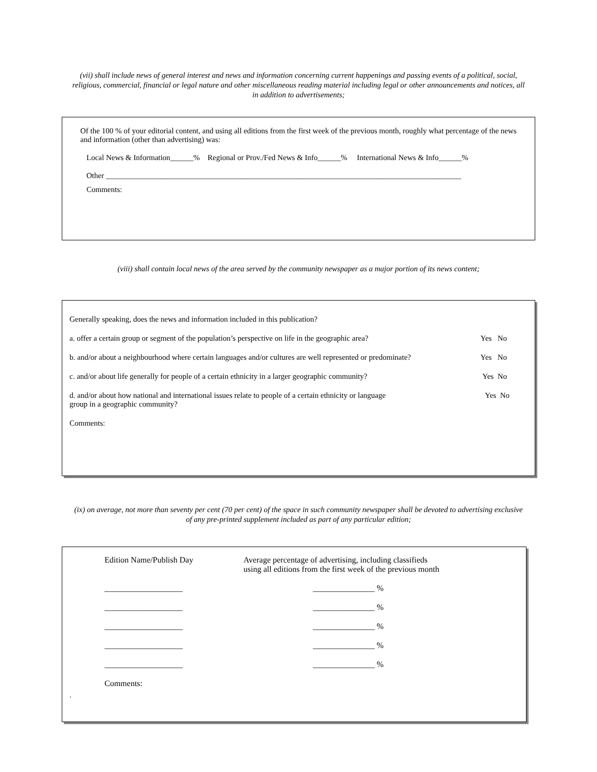(vii) shall include news of general interest and news and information concerning current happenings and passing events of a political, social, religious, commercial, financial or legal nature and other miscellaneous reading material including legal or other announcements and notices, all in addition to advertisements;
Of the 100 % of your editorial content, and using all editions from the first week of the previous month, roughly what percentage of the news and information (other than advertising) was:
Local News & Information______% Regional or Prov./Fed News & Info______% International News & Info______%
Other ____________________________________________________________________________________________
Comments:
(viii) shall contain local news of the area served by the community newspaper as a major portion of its news content;
Generally speaking, does the news and information included in this publication?
a. offer a certain group or segment of the population’s perspective on life in the geographic area? Yes No
b. and/or about a neighbourhood where certain languages and/or cultures are well represented or predominate? Yes No
c. and/or about life generally for people of a certain ethnicity in a larger geographic community? Yes No
d. and/or about how national and international issues relate to people of a certain ethnicity or language
group in a geographic community? Yes No
Comments:
(ix) on average, not more than seventy per cent (70 per cent) of the space in such community newspaper shall be devoted to advertising exclusive of any pre-printed supplement included as part of any particular edition;
| Edition Name/Publish Day | Average percentage of advertising, including classifieds using all editions from the first week of the previous month |
| ___________________ | _______________ % |
| ___________________ | _______________ % |
| ___________________ | _______________ % |
| ___________________ | _______________ % |
| ___________________ | _______________ % |
| Comments: | |
.